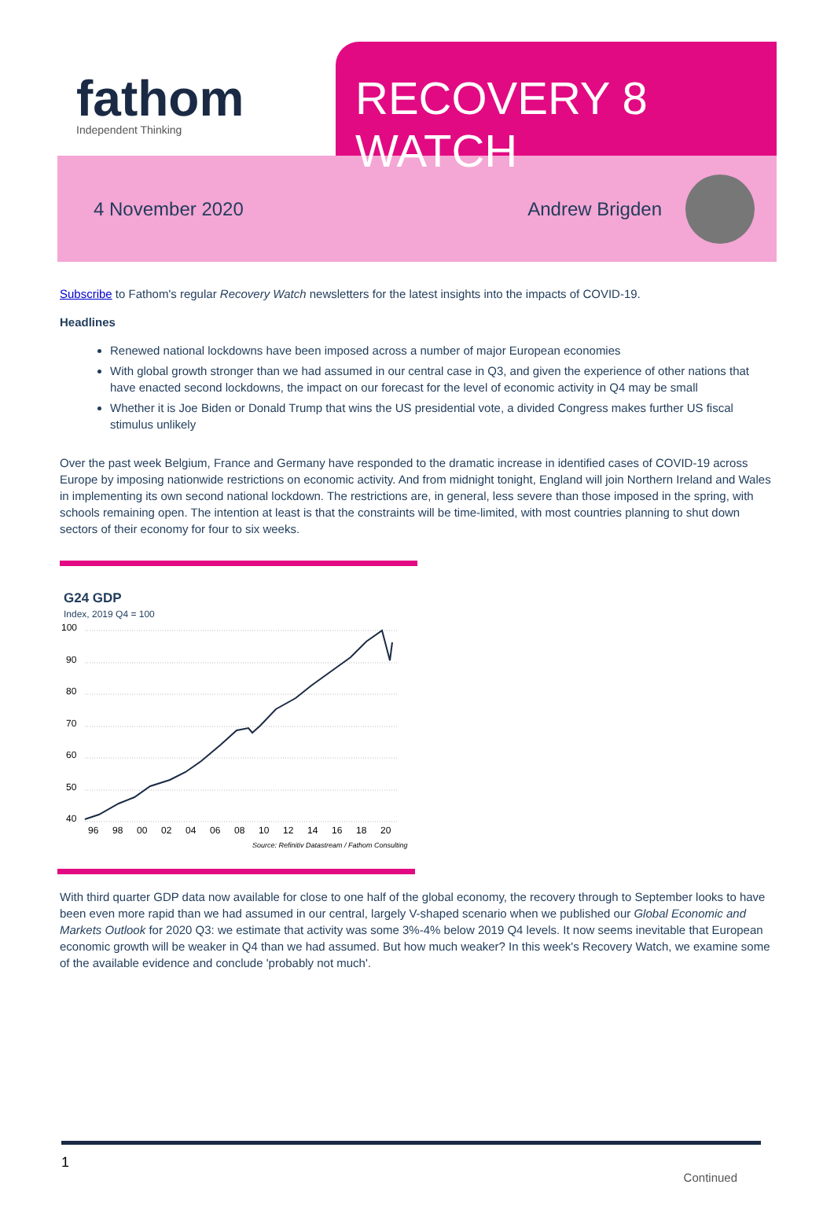fathom
Independent Thinking
RECOVERY 8 WATCH
4 November 2020 Andrew Brigden
Subscribe to Fathom's regular Recovery Watch newsletters for the latest insights into the impacts of COVID-19.
Headlines
Renewed national lockdowns have been imposed across a number of major European economies
With global growth stronger than we had assumed in our central case in Q3, and given the experience of other nations that have enacted second lockdowns, the impact on our forecast for the level of economic activity in Q4 may be small
Whether it is Joe Biden or Donald Trump that wins the US presidential vote, a divided Congress makes further US fiscal stimulus unlikely
Over the past week Belgium, France and Germany have responded to the dramatic increase in identified cases of COVID-19 across Europe by imposing nationwide restrictions on economic activity. And from midnight tonight, England will join Northern Ireland and Wales in implementing its own second national lockdown. The restrictions are, in general, less severe than those imposed in the spring, with schools remaining open. The intention at least is that the constraints will be time-limited, with most countries planning to shut down sectors of their economy for four to six weeks.
G24 GDP
Index, 2019 Q4 = 100
100
90
80
70
60
50
40
96
98
00
02
04
06
08
10
12
14
16
18
20
Source: Refinitiv Datastream / Fathom Consulting
With third quarter GDP data now available for close to one half of the global economy, the recovery through to September looks to have been even more rapid than we had assumed in our central, largely V-shaped scenario when we published our Global Economic and Markets Outlook for 2020 Q3: we estimate that activity was some 3%-4% below 2019 Q4 levels. It now seems inevitable that European economic growth will be weaker in Q4 than we had assumed. But how much weaker? In this week's Recovery Watch, we examine some of the available evidence and conclude 'probably not much'.
1
Continued